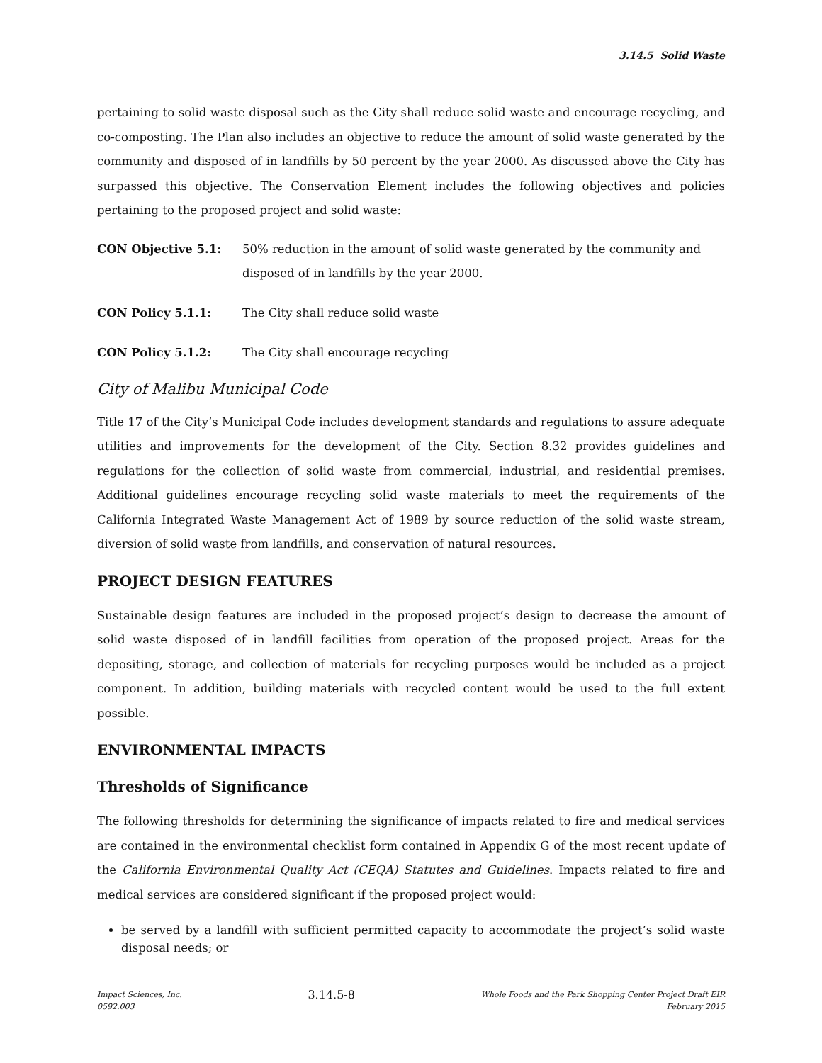3.14.5 Solid Waste
pertaining to solid waste disposal such as the City shall reduce solid waste and encourage recycling, and co-composting. The Plan also includes an objective to reduce the amount of solid waste generated by the community and disposed of in landfills by 50 percent by the year 2000. As discussed above the City has surpassed this objective. The Conservation Element includes the following objectives and policies pertaining to the proposed project and solid waste:
CON Objective 5.1: 50% reduction in the amount of solid waste generated by the community and disposed of in landfills by the year 2000.
CON Policy 5.1.1: The City shall reduce solid waste
CON Policy 5.1.2: The City shall encourage recycling
City of Malibu Municipal Code
Title 17 of the City’s Municipal Code includes development standards and regulations to assure adequate utilities and improvements for the development of the City. Section 8.32 provides guidelines and regulations for the collection of solid waste from commercial, industrial, and residential premises. Additional guidelines encourage recycling solid waste materials to meet the requirements of the California Integrated Waste Management Act of 1989 by source reduction of the solid waste stream, diversion of solid waste from landfills, and conservation of natural resources.
PROJECT DESIGN FEATURES
Sustainable design features are included in the proposed project’s design to decrease the amount of solid waste disposed of in landfill facilities from operation of the proposed project. Areas for the depositing, storage, and collection of materials for recycling purposes would be included as a project component. In addition, building materials with recycled content would be used to the full extent possible.
ENVIRONMENTAL IMPACTS
Thresholds of Significance
The following thresholds for determining the significance of impacts related to fire and medical services are contained in the environmental checklist form contained in Appendix G of the most recent update of the California Environmental Quality Act (CEQA) Statutes and Guidelines. Impacts related to fire and medical services are considered significant if the proposed project would:
be served by a landfill with sufficient permitted capacity to accommodate the project’s solid waste disposal needs; or
Impact Sciences, Inc.
0592.003
3.14.5-8
Whole Foods and the Park Shopping Center Project Draft EIR
February 2015